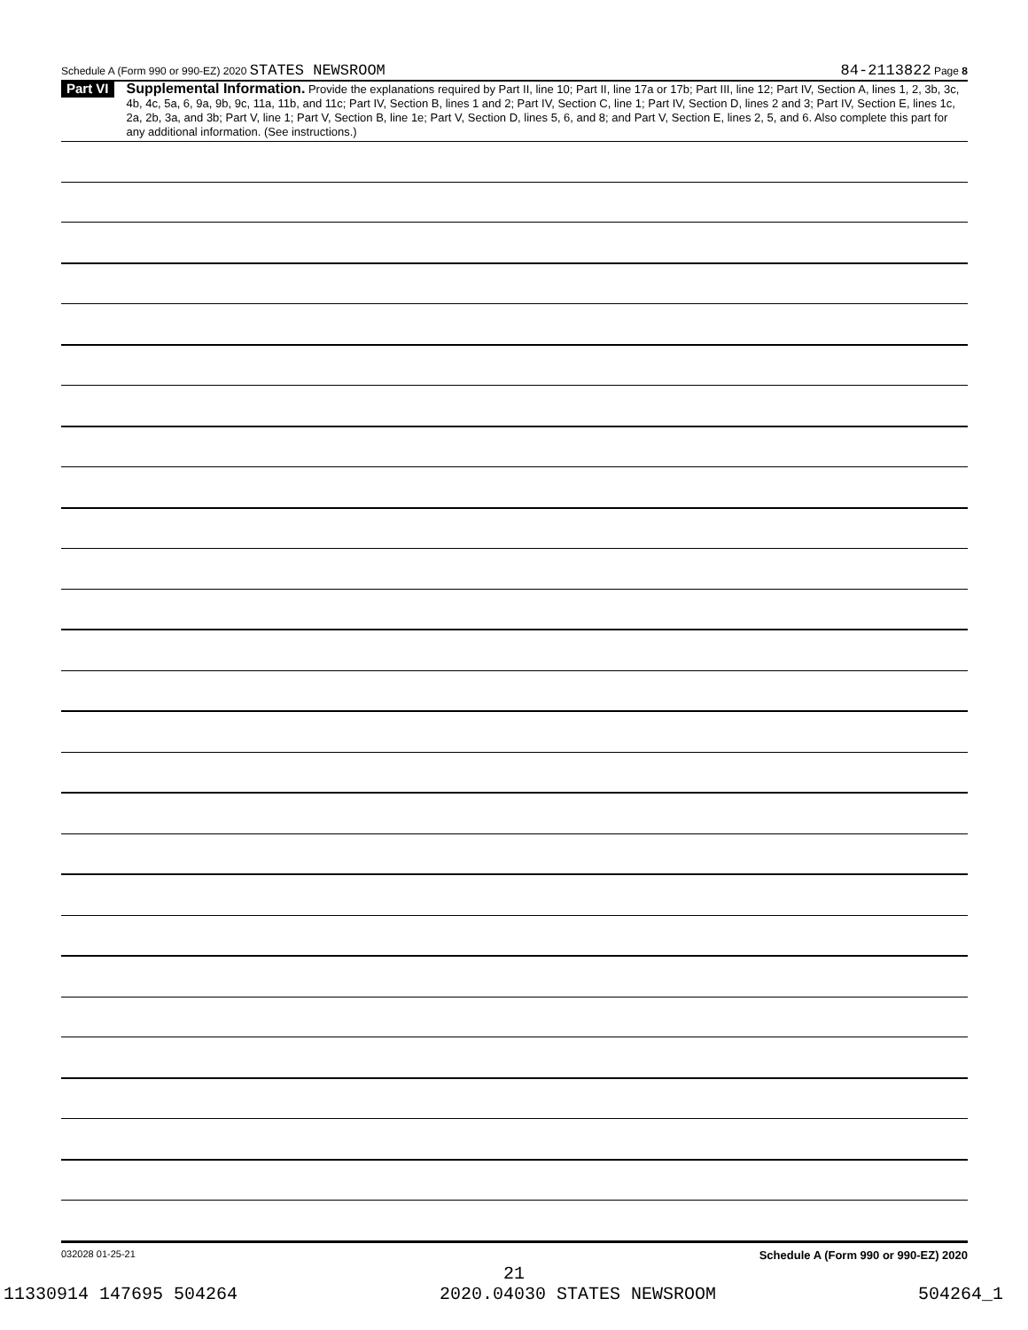Schedule A (Form 990 or 990-EZ) 2020 STATES NEWSROOM 84-2113822 Page 8
Part VI
Supplemental Information. Provide the explanations required by Part II, line 10; Part II, line 17a or 17b; Part III, line 12; Part IV, Section A, lines 1, 2, 3b, 3c, 4b, 4c, 5a, 6, 9a, 9b, 9c, 11a, 11b, and 11c; Part IV, Section B, lines 1 and 2; Part IV, Section C, line 1; Part IV, Section D, lines 2 and 3; Part IV, Section E, lines 1c, 2a, 2b, 3a, and 3b; Part V, line 1; Part V, Section B, line 1e; Part V, Section D, lines 5, 6, and 8; and Part V, Section E, lines 2, 5, and 6. Also complete this part for any additional information. (See instructions.)
032028 01-25-21 Schedule A (Form 990 or 990-EZ) 2020
21
11330914 147695 504264 2020.04030 STATES NEWSROOM 504264_1